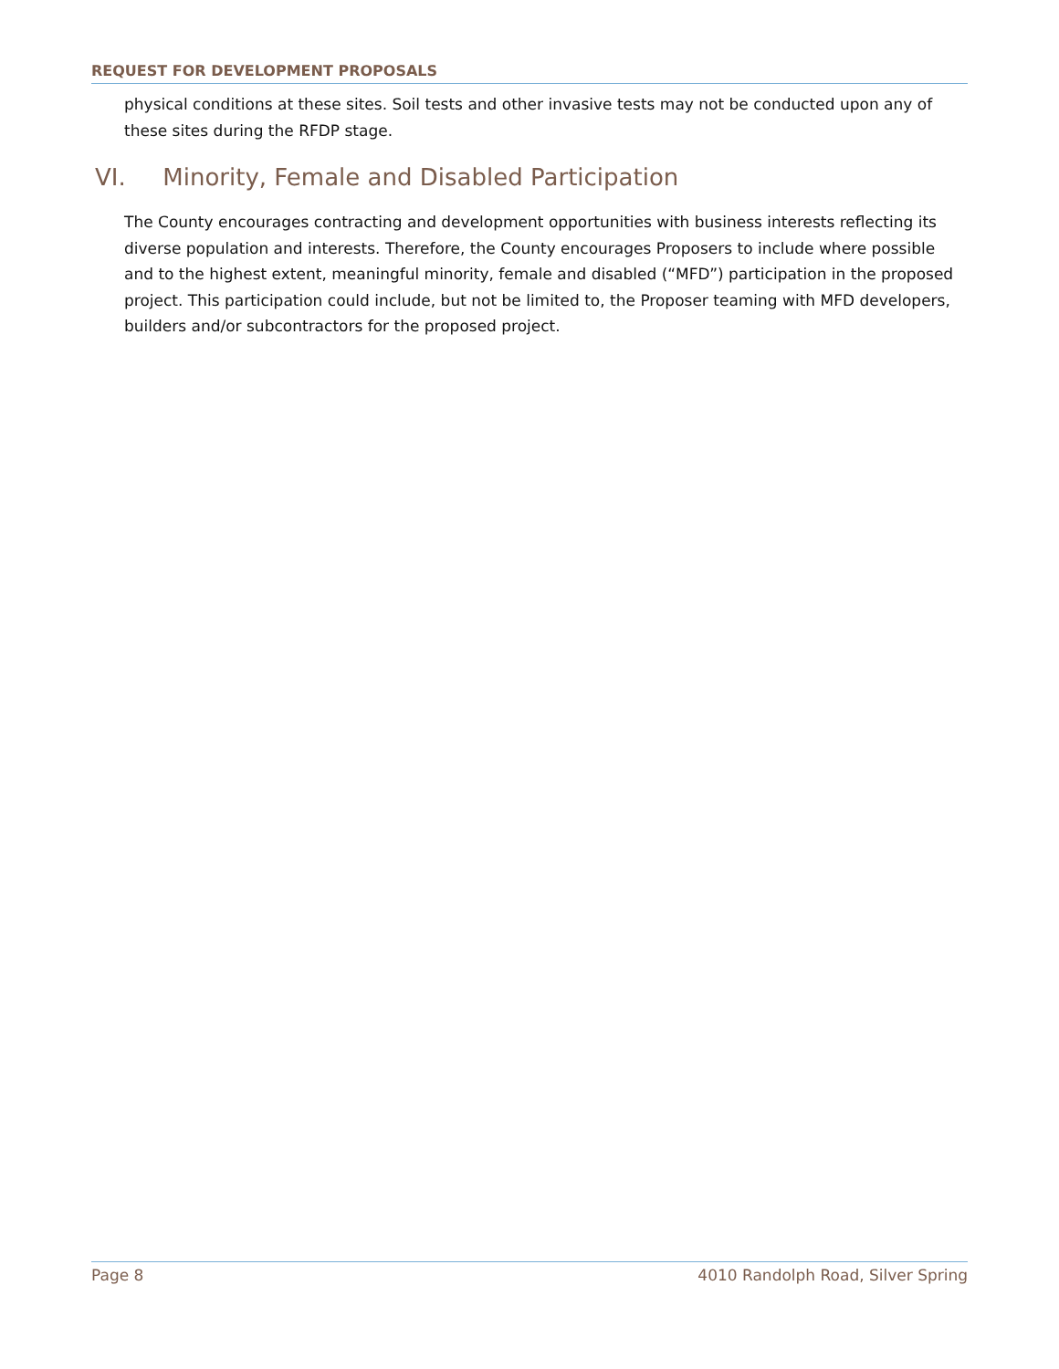REQUEST FOR DEVELOPMENT PROPOSALS
physical conditions at these sites. Soil tests and other invasive tests may not be conducted upon any of these sites during the RFDP stage.
VI. Minority, Female and Disabled Participation
The County encourages contracting and development opportunities with business interests reflecting its diverse population and interests. Therefore, the County encourages Proposers to include where possible and to the highest extent, meaningful minority, female and disabled (“MFD”) participation in the proposed project. This participation could include, but not be limited to, the Proposer teaming with MFD developers, builders and/or subcontractors for the proposed project.
Page 8 4010 Randolph Road, Silver Spring